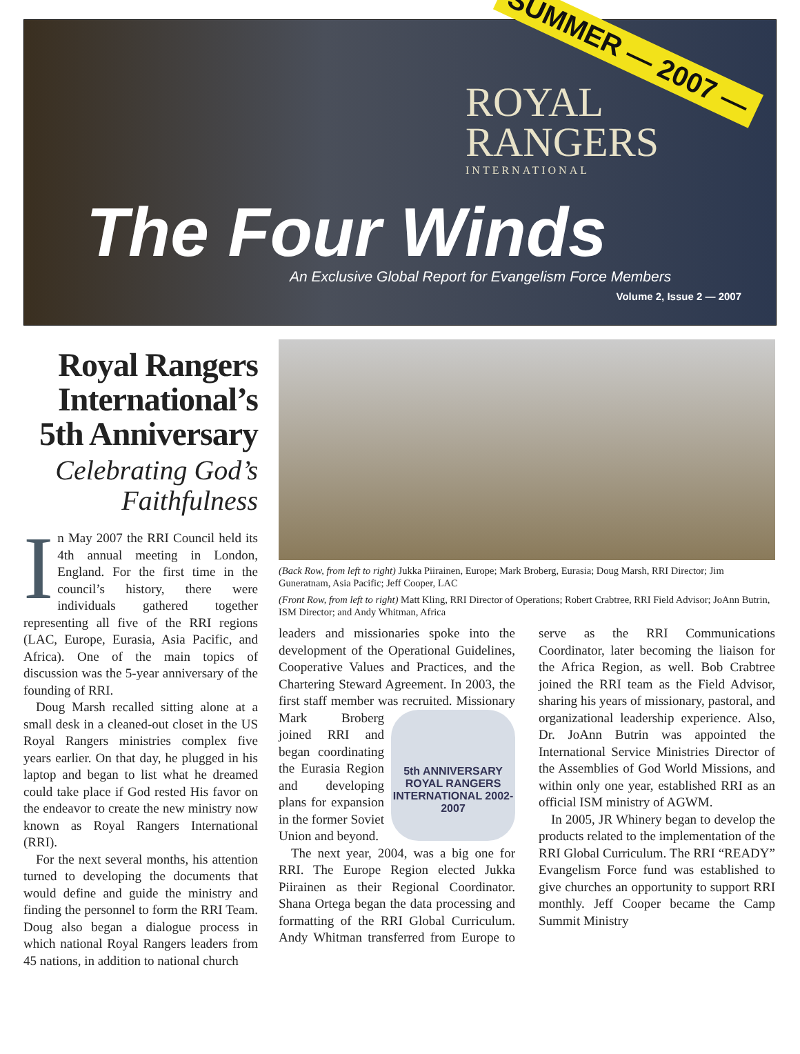ROYAL
RANGERS
INTERNATIONAL
SUMMER — 2007 —
The Four Winds
An Exclusive Global Report for Evangelism Force Members
Volume 2, Issue 2 — 2007
Royal Rangers International’s 5th Anniversary
Celebrating God’s Faithfulness
In May 2007 the RRI Council held its 4th annual meeting in London, England. For the first time in the council’s history, there were individuals gathered together representing all five of the RRI regions (LAC, Europe, Eurasia, Asia Pacific, and Africa). One of the main topics of discussion was the 5-year anniversary of the founding of RRI.
Doug Marsh recalled sitting alone at a small desk in a cleaned-out closet in the US Royal Rangers ministries complex five years earlier. On that day, he plugged in his laptop and began to list what he dreamed could take place if God rested His favor on the endeavor to create the new ministry now known as Royal Rangers International (RRI).
For the next several months, his attention turned to developing the documents that would define and guide the ministry and finding the personnel to form the RRI Team. Doug also began a dialogue process in which national Royal Rangers leaders from 45 nations, in addition to national church
(Back Row, from left to right) Jukka Piirainen, Europe; Mark Broberg, Eurasia; Doug Marsh, RRI Director; Jim Guneratnam, Asia Pacific; Jeff Cooper, LAC
(Front Row, from left to right) Matt Kling, RRI Director of Operations; Robert Crabtree, RRI Field Advisor; JoAnn Butrin, ISM Director; and Andy Whitman, Africa
leaders and missionaries spoke into the development of the Operational Guidelines, Cooperative Values and Practices, and the Chartering Steward Agreement. In 2003, the first staff member was recruited. 5th ANNIVERSARY ROYAL RANGERS INTERNATIONAL 2002-2007 Missionary Mark Broberg joined RRI and began coordinating the Eurasia Region and developing plans for expansion in the former Soviet Union and beyond.
The next year, 2004, was a big one for RRI. The Europe Region elected Jukka Piirainen as their Regional Coordinator. Shana Ortega began the data processing and formatting of the RRI Global Curriculum. Andy Whitman transferred from Europe to serve as the RRI Communications Coordinator, later becoming the liaison for the Africa Region, as well. Bob Crabtree joined the RRI team as the Field Advisor, sharing his years of missionary, pastoral, and organizational leadership experience. Also, Dr. JoAnn Butrin was appointed the International Service Ministries Director of the Assemblies of God World Missions, and within only one year, established RRI as an official ISM ministry of AGWM.
In 2005, JR Whinery began to develop the products related to the implementation of the RRI Global Curriculum. The RRI “READY” Evangelism Force fund was established to give churches an opportunity to support RRI monthly. Jeff Cooper became the Camp Summit Ministry